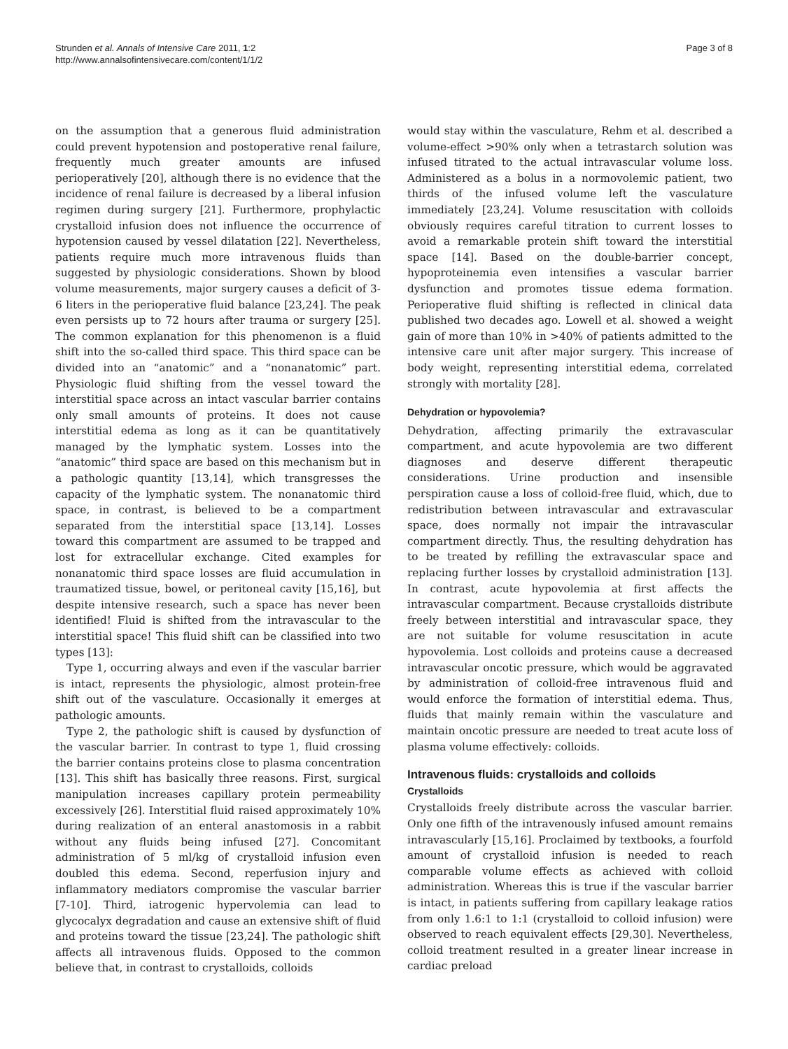Strunden et al. Annals of Intensive Care 2011, 1:2
http://www.annalsofintensivecare.com/content/1/1/2
Page 3 of 8
on the assumption that a generous fluid administration could prevent hypotension and postoperative renal failure, frequently much greater amounts are infused perioperatively [20], although there is no evidence that the incidence of renal failure is decreased by a liberal infusion regimen during surgery [21]. Furthermore, prophylactic crystalloid infusion does not influence the occurrence of hypotension caused by vessel dilatation [22]. Nevertheless, patients require much more intravenous fluids than suggested by physiologic considerations. Shown by blood volume measurements, major surgery causes a deficit of 3-6 liters in the perioperative fluid balance [23,24]. The peak even persists up to 72 hours after trauma or surgery [25]. The common explanation for this phenomenon is a fluid shift into the so-called third space. This third space can be divided into an “anatomic” and a “nonanatomic” part. Physiologic fluid shifting from the vessel toward the interstitial space across an intact vascular barrier contains only small amounts of proteins. It does not cause interstitial edema as long as it can be quantitatively managed by the lymphatic system. Losses into the “anatomic” third space are based on this mechanism but in a pathologic quantity [13,14], which transgresses the capacity of the lymphatic system. The nonanatomic third space, in contrast, is believed to be a compartment separated from the interstitial space [13,14]. Losses toward this compartment are assumed to be trapped and lost for extracellular exchange. Cited examples for nonanatomic third space losses are fluid accumulation in traumatized tissue, bowel, or peritoneal cavity [15,16], but despite intensive research, such a space has never been identified! Fluid is shifted from the intravascular to the interstitial space! This fluid shift can be classified into two types [13]:
Type 1, occurring always and even if the vascular barrier is intact, represents the physiologic, almost protein-free shift out of the vasculature. Occasionally it emerges at pathologic amounts.
Type 2, the pathologic shift is caused by dysfunction of the vascular barrier. In contrast to type 1, fluid crossing the barrier contains proteins close to plasma concentration [13]. This shift has basically three reasons. First, surgical manipulation increases capillary protein permeability excessively [26]. Interstitial fluid raised approximately 10% during realization of an enteral anastomosis in a rabbit without any fluids being infused [27]. Concomitant administration of 5 ml/kg of crystalloid infusion even doubled this edema. Second, reperfusion injury and inflammatory mediators compromise the vascular barrier [7-10]. Third, iatrogenic hypervolemia can lead to glycocalyx degradation and cause an extensive shift of fluid and proteins toward the tissue [23,24]. The pathologic shift affects all intravenous fluids. Opposed to the common believe that, in contrast to crystalloids, colloids
would stay within the vasculature, Rehm et al. described a volume-effect >90% only when a tetrastarch solution was infused titrated to the actual intravascular volume loss. Administered as a bolus in a normovolemic patient, two thirds of the infused volume left the vasculature immediately [23,24]. Volume resuscitation with colloids obviously requires careful titration to current losses to avoid a remarkable protein shift toward the interstitial space [14]. Based on the double-barrier concept, hypoproteinemia even intensifies a vascular barrier dysfunction and promotes tissue edema formation. Perioperative fluid shifting is reflected in clinical data published two decades ago. Lowell et al. showed a weight gain of more than 10% in >40% of patients admitted to the intensive care unit after major surgery. This increase of body weight, representing interstitial edema, correlated strongly with mortality [28].
Dehydration or hypovolemia?
Dehydration, affecting primarily the extravascular compartment, and acute hypovolemia are two different diagnoses and deserve different therapeutic considerations. Urine production and insensible perspiration cause a loss of colloid-free fluid, which, due to redistribution between intravascular and extravascular space, does normally not impair the intravascular compartment directly. Thus, the resulting dehydration has to be treated by refilling the extravascular space and replacing further losses by crystalloid administration [13]. In contrast, acute hypovolemia at first affects the intravascular compartment. Because crystalloids distribute freely between interstitial and intravascular space, they are not suitable for volume resuscitation in acute hypovolemia. Lost colloids and proteins cause a decreased intravascular oncotic pressure, which would be aggravated by administration of colloid-free intravenous fluid and would enforce the formation of interstitial edema. Thus, fluids that mainly remain within the vasculature and maintain oncotic pressure are needed to treat acute loss of plasma volume effectively: colloids.
Intravenous fluids: crystalloids and colloids
Crystalloids
Crystalloids freely distribute across the vascular barrier. Only one fifth of the intravenously infused amount remains intravascularly [15,16]. Proclaimed by textbooks, a fourfold amount of crystalloid infusion is needed to reach comparable volume effects as achieved with colloid administration. Whereas this is true if the vascular barrier is intact, in patients suffering from capillary leakage ratios from only 1.6:1 to 1:1 (crystalloid to colloid infusion) were observed to reach equivalent effects [29,30]. Nevertheless, colloid treatment resulted in a greater linear increase in cardiac preload